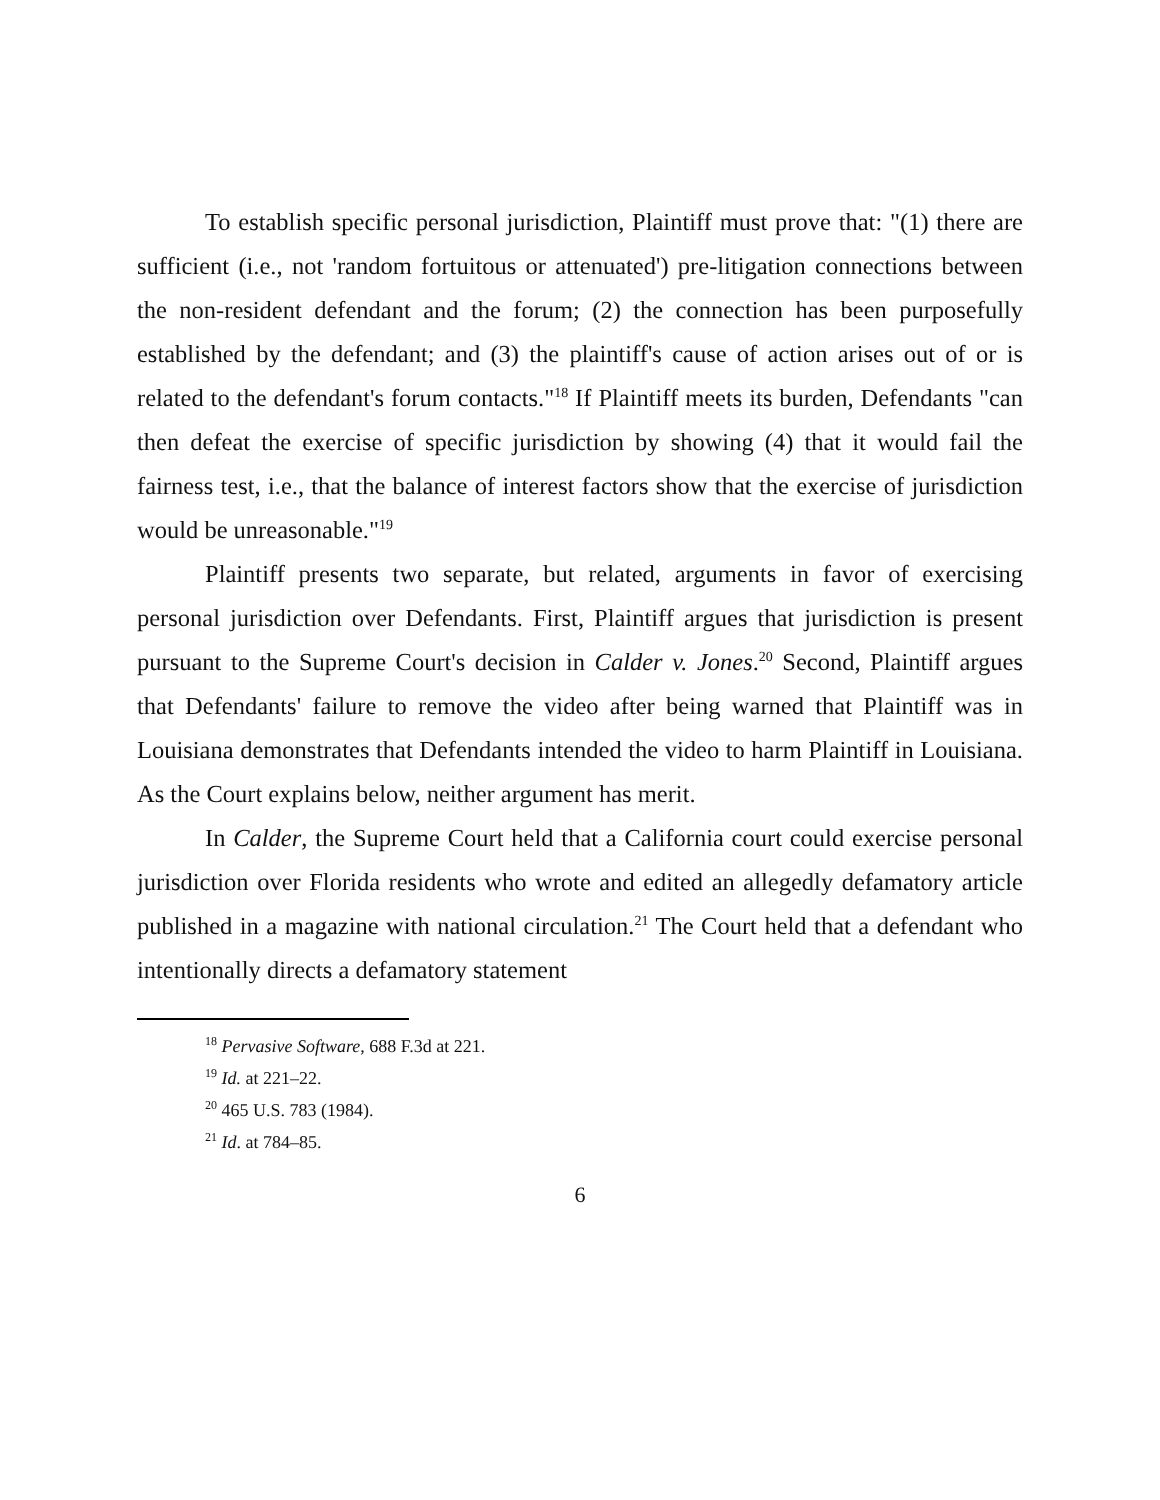To establish specific personal jurisdiction, Plaintiff must prove that: "(1) there are sufficient (i.e., not 'random fortuitous or attenuated') pre-litigation connections between the non-resident defendant and the forum; (2) the connection has been purposefully established by the defendant; and (3) the plaintiff's cause of action arises out of or is related to the defendant's forum contacts."<sup>18</sup> If Plaintiff meets its burden, Defendants "can then defeat the exercise of specific jurisdiction by showing (4) that it would fail the fairness test, i.e., that the balance of interest factors show that the exercise of jurisdiction would be unreasonable."<sup>19</sup>
Plaintiff presents two separate, but related, arguments in favor of exercising personal jurisdiction over Defendants. First, Plaintiff argues that jurisdiction is present pursuant to the Supreme Court's decision in Calder v. Jones.<sup>20</sup> Second, Plaintiff argues that Defendants' failure to remove the video after being warned that Plaintiff was in Louisiana demonstrates that Defendants intended the video to harm Plaintiff in Louisiana. As the Court explains below, neither argument has merit.
In Calder, the Supreme Court held that a California court could exercise personal jurisdiction over Florida residents who wrote and edited an allegedly defamatory article published in a magazine with national circulation.<sup>21</sup> The Court held that a defendant who intentionally directs a defamatory statement
<sup>18</sup> Pervasive Software, 688 F.3d at 221.
<sup>19</sup> Id. at 221–22.
<sup>20</sup> 465 U.S. 783 (1984).
<sup>21</sup> Id. at 784–85.
6